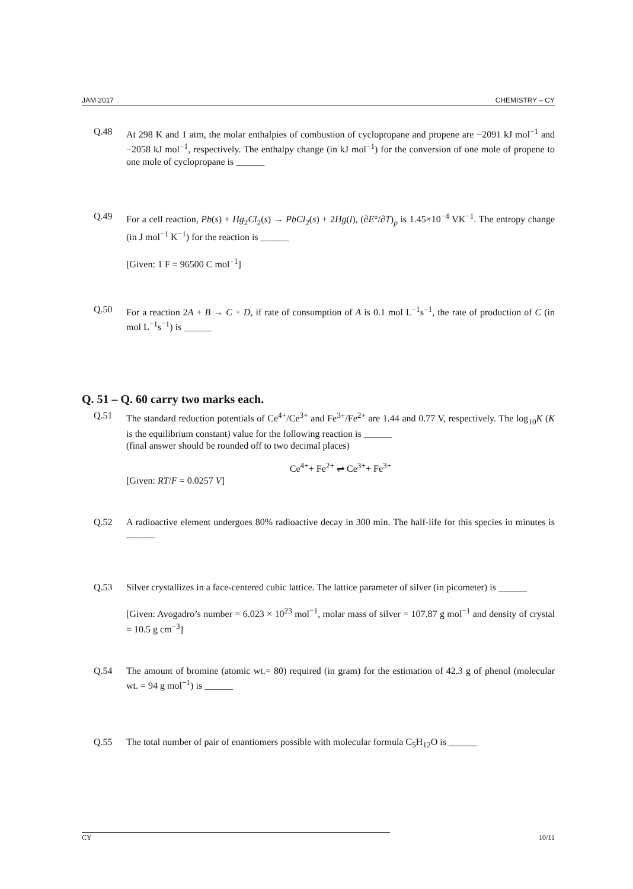JAM 2017 CHEMISTRY – CY
Q.48 At 298 K and 1 atm, the molar enthalpies of combustion of cyclopropane and propene are −2091 kJ mol<sup>−1</sup> and −2058 kJ mol<sup>−1</sup>, respectively. The enthalpy change (in kJ mol<sup>−1</sup>) for the conversion of one mole of propene to one mole of cyclopropane is ______
Q.49 For a cell reaction, Pb(s) + Hg<sub>2</sub>Cl<sub>2</sub>(s) → PbCl<sub>2</sub>(s) + 2Hg(l), (∂E°/∂T)<sub>p</sub> is 1.45×10<sup>−4</sup> VK<sup>−1</sup>. The entropy change (in J mol<sup>−1</sup> K<sup>−1</sup>) for the reaction is ______
[Given: 1 F = 96500 C mol<sup>−1</sup>]
Q.50 For a reaction 2A + B → C + D, if rate of consumption of A is 0.1 mol L<sup>−1</sup>s<sup>−1</sup>, the rate of production of C (in mol L<sup>−1</sup>s<sup>−1</sup>) is ______
Q. 51 – Q. 60 carry two marks each.
Q.51 The standard reduction potentials of Ce<sup>4+</sup>/Ce<sup>3+</sup> and Fe<sup>3+</sup>/Fe<sup>2+</sup> are 1.44 and 0.77 V, respectively. The log<sub>10</sub>K (K is the equilibrium constant) value for the following reaction is ______
(final answer should be rounded off to two decimal places)
Ce<sup>4+</sup>+ Fe<sup>2+</sup> ⇌ Ce<sup>3+</sup>+ Fe<sup>3+</sup>
[Given: RT/F = 0.0257 V]
Q.52 A radioactive element undergoes 80% radioactive decay in 300 min. The half-life for this species in minutes is ______
Q.53 Silver crystallizes in a face-centered cubic lattice. The lattice parameter of silver (in picometer) is ______
[Given: Avogadro’s number = 6.023 × 10<sup>23</sup> mol<sup>−1</sup>, molar mass of silver = 107.87 g mol<sup>−1</sup> and density of crystal = 10.5 g cm<sup>−3</sup>]
Q.54 The amount of bromine (atomic wt.= 80) required (in gram) for the estimation of 42.3 g of phenol (molecular wt. = 94 g mol<sup>−1</sup>) is ______
Q.55 The total number of pair of enantiomers possible with molecular formula C<sub>5</sub>H<sub>12</sub>O is ______
CY 10/11